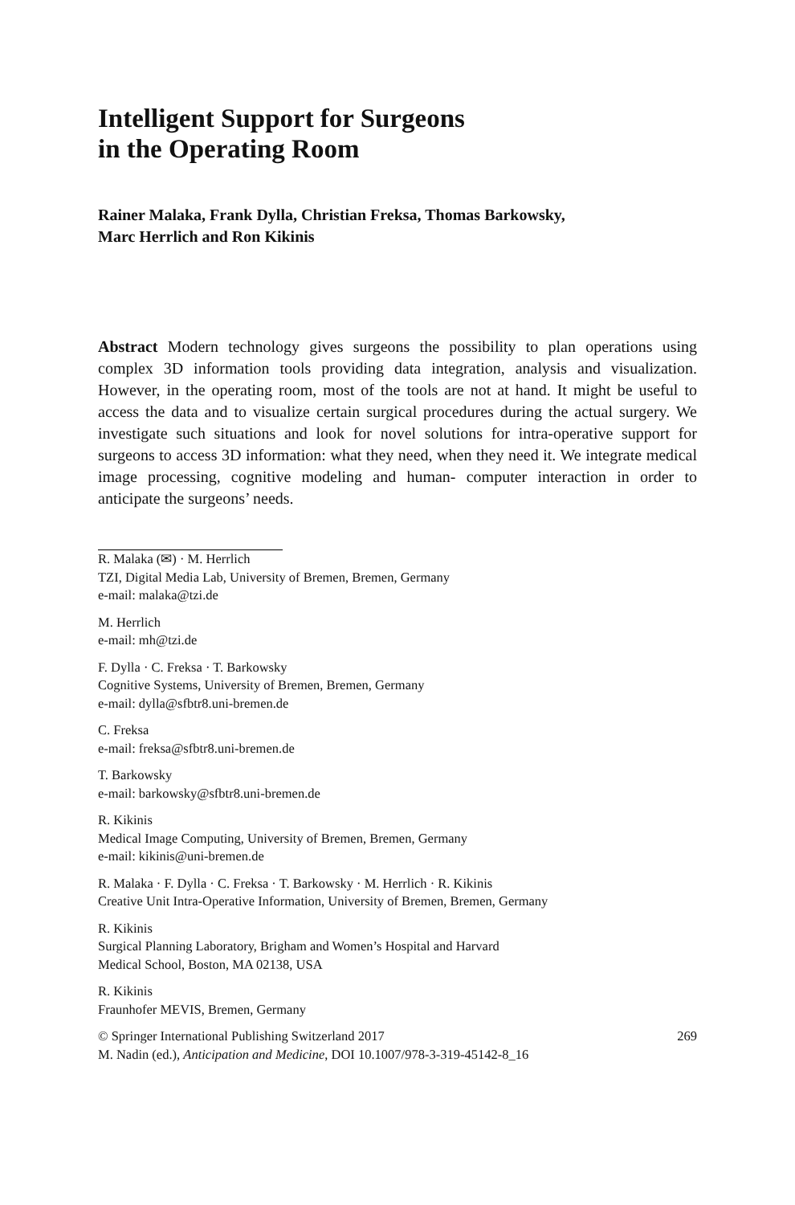Intelligent Support for Surgeons
in the Operating Room
Rainer Malaka, Frank Dylla, Christian Freksa, Thomas Barkowsky,
Marc Herrlich and Ron Kikinis
Abstract Modern technology gives surgeons the possibility to plan operations using complex 3D information tools providing data integration, analysis and visualization. However, in the operating room, most of the tools are not at hand. It might be useful to access the data and to visualize certain surgical procedures during the actual surgery. We investigate such situations and look for novel solutions for intra-operative support for surgeons to access 3D information: what they need, when they need it. We integrate medical image processing, cognitive modeling and human- computer interaction in order to anticipate the surgeons’ needs.
R. Malaka (✉) · M. Herrlich
TZI, Digital Media Lab, University of Bremen, Bremen, Germany
e-mail: malaka@tzi.de
M. Herrlich
e-mail: mh@tzi.de
F. Dylla · C. Freksa · T. Barkowsky
Cognitive Systems, University of Bremen, Bremen, Germany
e-mail: dylla@sfbtr8.uni-bremen.de
C. Freksa
e-mail: freksa@sfbtr8.uni-bremen.de
T. Barkowsky
e-mail: barkowsky@sfbtr8.uni-bremen.de
R. Kikinis
Medical Image Computing, University of Bremen, Bremen, Germany
e-mail: kikinis@uni-bremen.de
R. Malaka · F. Dylla · C. Freksa · T. Barkowsky · M. Herrlich · R. Kikinis
Creative Unit Intra-Operative Information, University of Bremen, Bremen, Germany
R. Kikinis
Surgical Planning Laboratory, Brigham and Women’s Hospital and Harvard
Medical School, Boston, MA 02138, USA
R. Kikinis
Fraunhofer MEVIS, Bremen, Germany
© Springer International Publishing Switzerland 2017
M. Nadin (ed.), Anticipation and Medicine, DOI 10.1007/978-3-319-45142-8_16
269